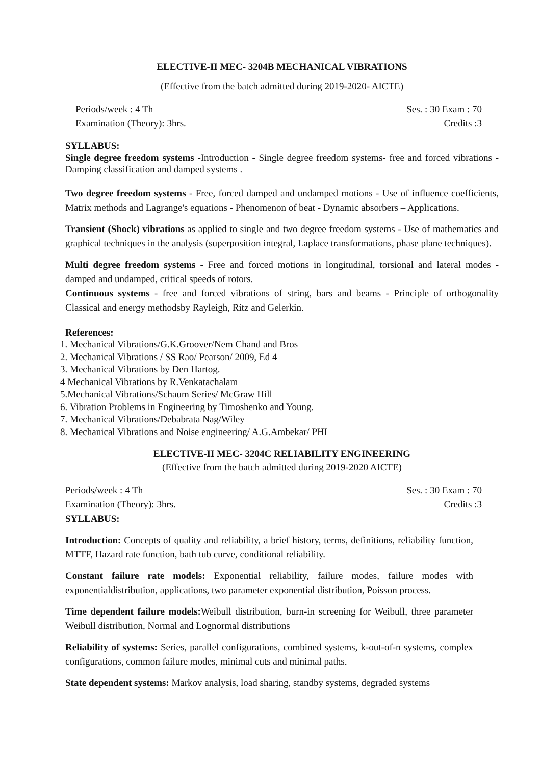ELECTIVE-II MEC- 3204B MECHANICAL VIBRATIONS
(Effective from the batch admitted during 2019-2020- AICTE)
Periods/week : 4 Th Ses. : 30 Exam : 70
Examination (Theory): 3hrs. Credits :3
SYLLABUS:
Single degree freedom systems -Introduction - Single degree freedom systems- free and forced vibrations - Damping classification and damped systems .
Two degree freedom systems - Free, forced damped and undamped motions - Use of influence coefficients, Matrix methods and Lagrange's equations - Phenomenon of beat - Dynamic absorbers – Applications.
Transient (Shock) vibrations as applied to single and two degree freedom systems - Use of mathematics and graphical techniques in the analysis (superposition integral, Laplace transformations, phase plane techniques).
Multi degree freedom systems - Free and forced motions in longitudinal, torsional and lateral modes - damped and undamped, critical speeds of rotors.
Continuous systems - free and forced vibrations of string, bars and beams - Principle of orthogonality Classical and energy methodsby Rayleigh, Ritz and Gelerkin.
References:
1. Mechanical Vibrations/G.K.Groover/Nem Chand and Bros
2. Mechanical Vibrations / SS Rao/ Pearson/ 2009, Ed 4
3. Mechanical Vibrations by Den Hartog.
4 Mechanical Vibrations by R.Venkatachalam
5.Mechanical Vibrations/Schaum Series/ McGraw Hill
6. Vibration Problems in Engineering by Timoshenko and Young.
7. Mechanical Vibrations/Debabrata Nag/Wiley
8. Mechanical Vibrations and Noise engineering/ A.G.Ambekar/ PHI
ELECTIVE-II MEC- 3204C RELIABILITY ENGINEERING
(Effective from the batch admitted during 2019-2020 AICTE)
Periods/week : 4 Th Ses. : 30 Exam : 70
Examination (Theory): 3hrs. Credits :3
SYLLABUS:
Introduction: Concepts of quality and reliability, a brief history, terms, definitions, reliability function, MTTF, Hazard rate function, bath tub curve, conditional reliability.
Constant failure rate models: Exponential reliability, failure modes, failure modes with exponentialdistribution, applications, two parameter exponential distribution, Poisson process.
Time dependent failure models: Weibull distribution, burn-in screening for Weibull, three parameter Weibull distribution, Normal and Lognormal distributions
Reliability of systems: Series, parallel configurations, combined systems, k-out-of-n systems, complex configurations, common failure modes, minimal cuts and minimal paths.
State dependent systems: Markov analysis, load sharing, standby systems, degraded systems